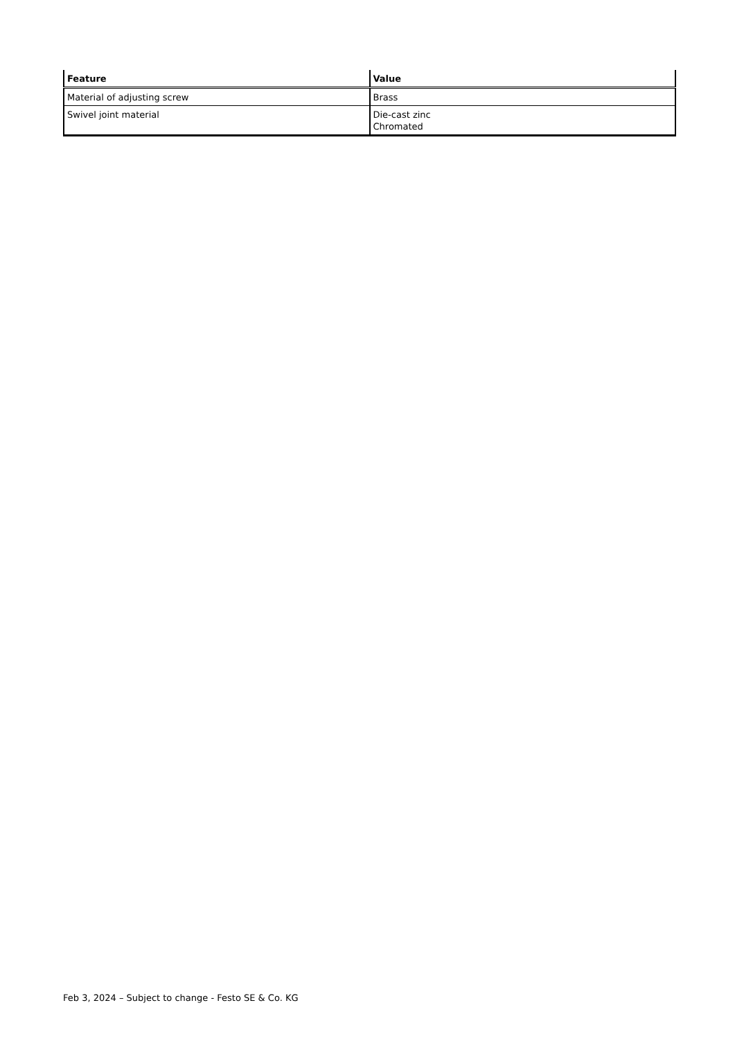| Feature | Value |
| --- | --- |
| Material of adjusting screw | Brass |
| Swivel joint material | Die-cast zinc Chromated |
Feb 3, 2024 – Subject to change - Festo SE & Co. KG